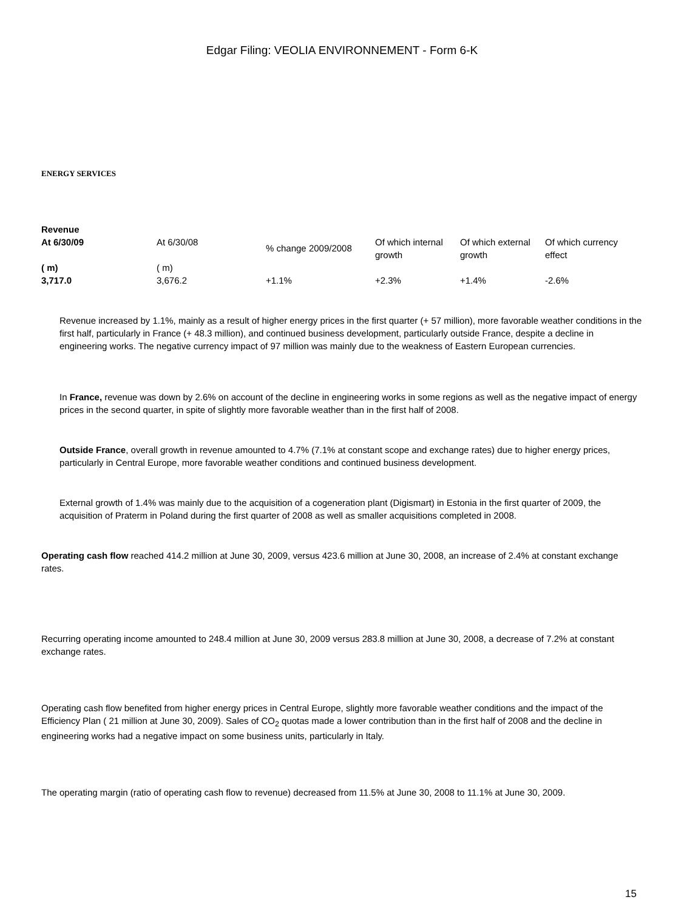Edgar Filing: VEOLIA ENVIRONNEMENT - Form 6-K
ENERGY SERVICES
| Revenue | | | | | |
| At 6/30/09 | At 6/30/08 | % change 2009/2008 | Of which internal growth | Of which external growth | Of which currency effect |
| ( m) | ( m) | | | | |
| 3,717.0 | 3,676.2 | +1.1% | +2.3% | +1.4% | -2.6% |
Revenue increased by 1.1%, mainly as a result of higher energy prices in the first quarter (+ 57 million), more favorable weather conditions in the first half, particularly in France (+ 48.3 million), and continued business development, particularly outside France, despite a decline in engineering works. The negative currency impact of 97 million was mainly due to the weakness of Eastern European currencies.
In France, revenue was down by 2.6% on account of the decline in engineering works in some regions as well as the negative impact of energy prices in the second quarter, in spite of slightly more favorable weather than in the first half of 2008.
Outside France, overall growth in revenue amounted to 4.7% (7.1% at constant scope and exchange rates) due to higher energy prices, particularly in Central Europe, more favorable weather conditions and continued business development.
External growth of 1.4% was mainly due to the acquisition of a cogeneration plant (Digismart) in Estonia in the first quarter of 2009, the acquisition of Praterm in Poland during the first quarter of 2008 as well as smaller acquisitions completed in 2008.
Operating cash flow reached 414.2 million at June 30, 2009, versus 423.6 million at June 30, 2008, an increase of 2.4% at constant exchange rates.
Recurring operating income amounted to 248.4 million at June 30, 2009 versus 283.8 million at June 30, 2008, a decrease of 7.2% at constant exchange rates.
Operating cash flow benefited from higher energy prices in Central Europe, slightly more favorable weather conditions and the impact of the Efficiency Plan ( 21 million at June 30, 2009). Sales of CO<sub>2</sub> quotas made a lower contribution than in the first half of 2008 and the decline in engineering works had a negative impact on some business units, particularly in Italy.
The operating margin (ratio of operating cash flow to revenue) decreased from 11.5% at June 30, 2008 to 11.1% at June 30, 2009.
15